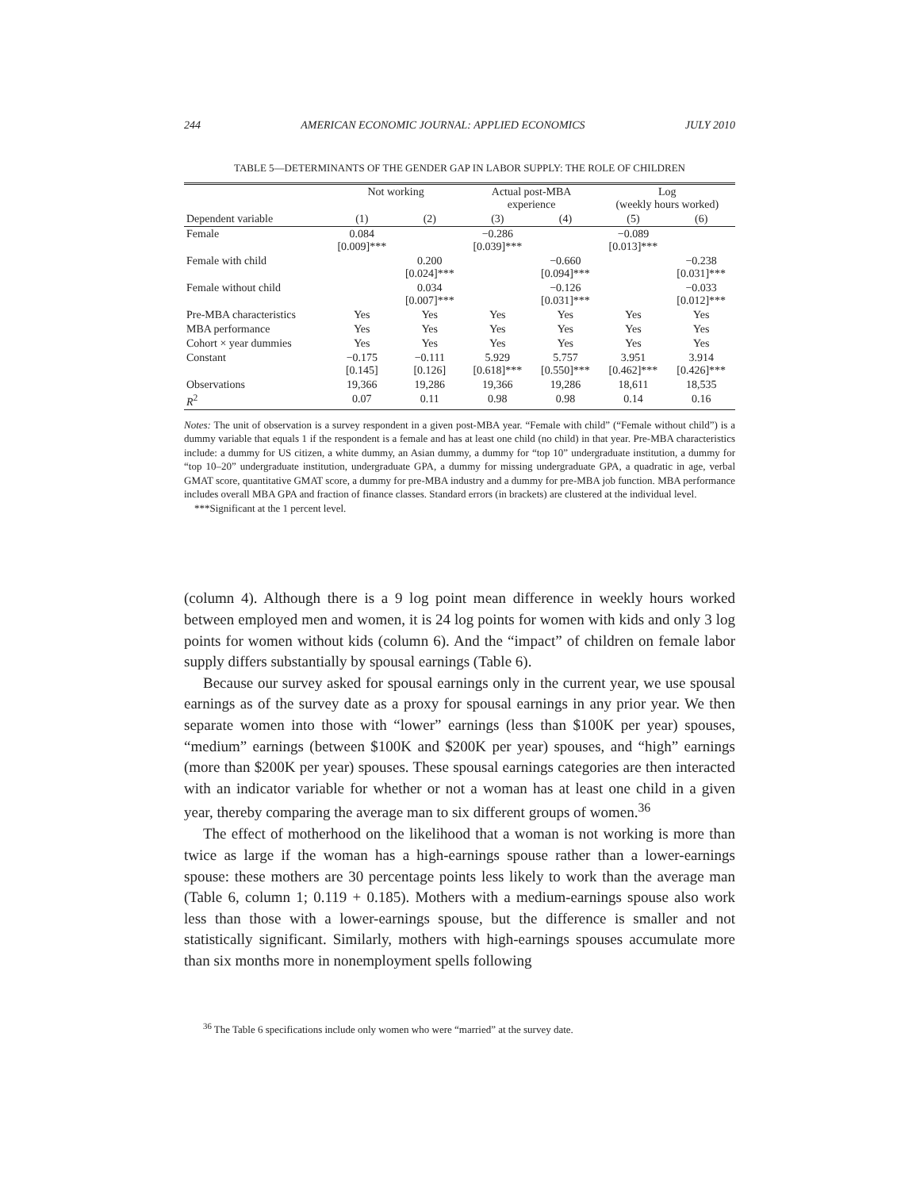244 AMERICAN ECONOMIC JOURNAL: APPLIED ECONOMICS JULY 2010
TABLE 5—DETERMINANTS OF THE GENDER GAP IN LABOR SUPPLY: THE ROLE OF CHILDREN
| | Not working | | Actual post-MBA experience | | Log (weekly hours worked) | |
| --- | --- | --- | --- | --- | --- | --- |
| Dependent variable | (1) | (2) | (3) | (4) | (5) | (6) |
| Female | 0.084 [0.009]*** | | −0.286 [0.039]*** | | −0.089 [0.013]*** | |
| Female with child | | 0.200 [0.024]*** | | −0.660 [0.094]*** | | −0.238 [0.031]*** |
| Female without child | | 0.034 [0.007]*** | | −0.126 [0.031]*** | | −0.033 [0.012]*** |
| Pre-MBA characteristics | Yes | Yes | Yes | Yes | Yes | Yes |
| MBA performance | Yes | Yes | Yes | Yes | Yes | Yes |
| Cohort × year dummies | Yes | Yes | Yes | Yes | Yes | Yes |
| Constant | −0.175 [0.145] | −0.111 [0.126] | 5.929 [0.618]*** | 5.757 [0.550]*** | 3.951 [0.462]*** | 3.914 [0.426]*** |
| Observations | 19,366 | 19,286 | 19,366 | 19,286 | 18,611 | 18,535 |
| R<sup>2</sup> | 0.07 | 0.11 | 0.98 | 0.98 | 0.14 | 0.16 |
Notes: The unit of observation is a survey respondent in a given post-MBA year. “Female with child” (“Female without child”) is a dummy variable that equals 1 if the respondent is a female and has at least one child (no child) in that year. Pre-MBA characteristics include: a dummy for US citizen, a white dummy, an Asian dummy, a dummy for “top 10” undergraduate institution, a dummy for “top 10–20” undergraduate institution, undergraduate GPA, a dummy for missing undergraduate GPA, a quadratic in age, verbal GMAT score, quantitative GMAT score, a dummy for pre-MBA industry and a dummy for pre-MBA job function. MBA performance includes overall MBA GPA and fraction of finance classes. Standard errors (in brackets) are clustered at the individual level.
***Significant at the 1 percent level.
(column 4). Although there is a 9 log point mean difference in weekly hours worked between employed men and women, it is 24 log points for women with kids and only 3 log points for women without kids (column 6). And the “impact” of children on female labor supply differs substantially by spousal earnings (Table 6).
Because our survey asked for spousal earnings only in the current year, we use spousal earnings as of the survey date as a proxy for spousal earnings in any prior year. We then separate women into those with “lower” earnings (less than $100K per year) spouses, “medium” earnings (between $100K and $200K per year) spouses, and “high” earnings (more than $200K per year) spouses. These spousal earnings categories are then interacted with an indicator variable for whether or not a woman has at least one child in a given year, thereby comparing the average man to six different groups of women.<sup>36</sup>
The effect of motherhood on the likelihood that a woman is not working is more than twice as large if the woman has a high-earnings spouse rather than a lower-earnings spouse: these mothers are 30 percentage points less likely to work than the average man (Table 6, column 1; 0.119 + 0.185). Mothers with a medium-earnings spouse also work less than those with a lower-earnings spouse, but the difference is smaller and not statistically significant. Similarly, mothers with high-earnings spouses accumulate more than six months more in nonemployment spells following
<sup>36</sup> The Table 6 specifications include only women who were “married” at the survey date.